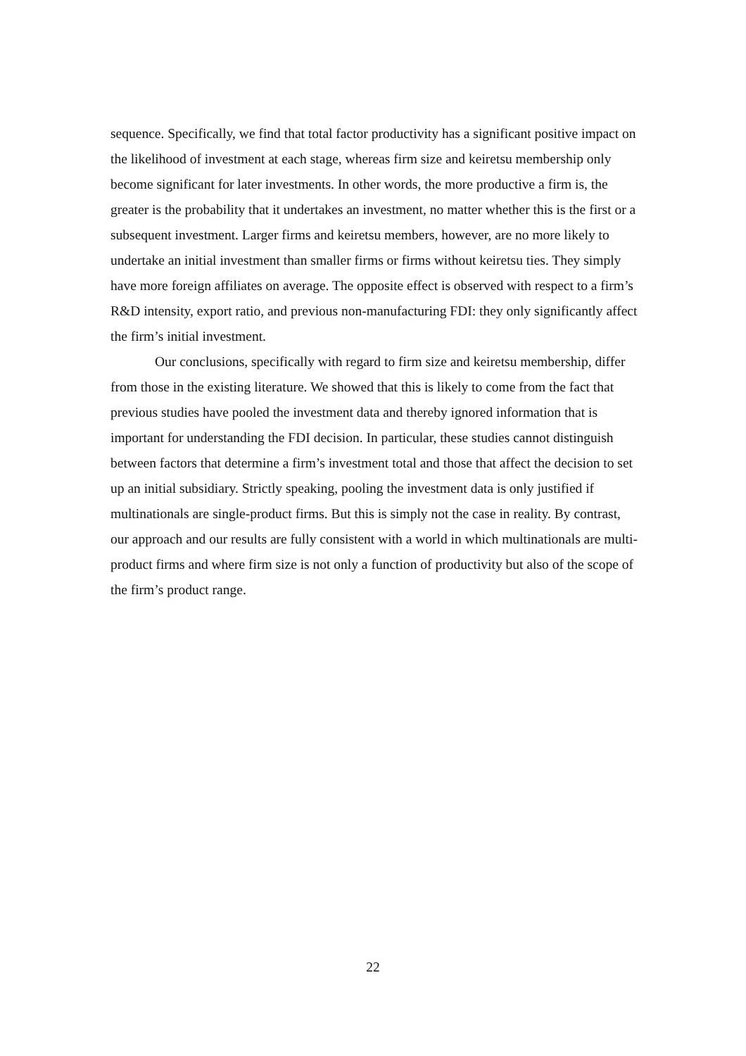sequence. Specifically, we find that total factor productivity has a significant positive impact on the likelihood of investment at each stage, whereas firm size and keiretsu membership only become significant for later investments. In other words, the more productive a firm is, the greater is the probability that it undertakes an investment, no matter whether this is the first or a subsequent investment. Larger firms and keiretsu members, however, are no more likely to undertake an initial investment than smaller firms or firms without keiretsu ties. They simply have more foreign affiliates on average. The opposite effect is observed with respect to a firm’s R&D intensity, export ratio, and previous non-manufacturing FDI: they only significantly affect the firm’s initial investment.
Our conclusions, specifically with regard to firm size and keiretsu membership, differ from those in the existing literature. We showed that this is likely to come from the fact that previous studies have pooled the investment data and thereby ignored information that is important for understanding the FDI decision. In particular, these studies cannot distinguish between factors that determine a firm’s investment total and those that affect the decision to set up an initial subsidiary. Strictly speaking, pooling the investment data is only justified if multinationals are single-product firms. But this is simply not the case in reality. By contrast, our approach and our results are fully consistent with a world in which multinationals are multi-product firms and where firm size is not only a function of productivity but also of the scope of the firm’s product range.
22